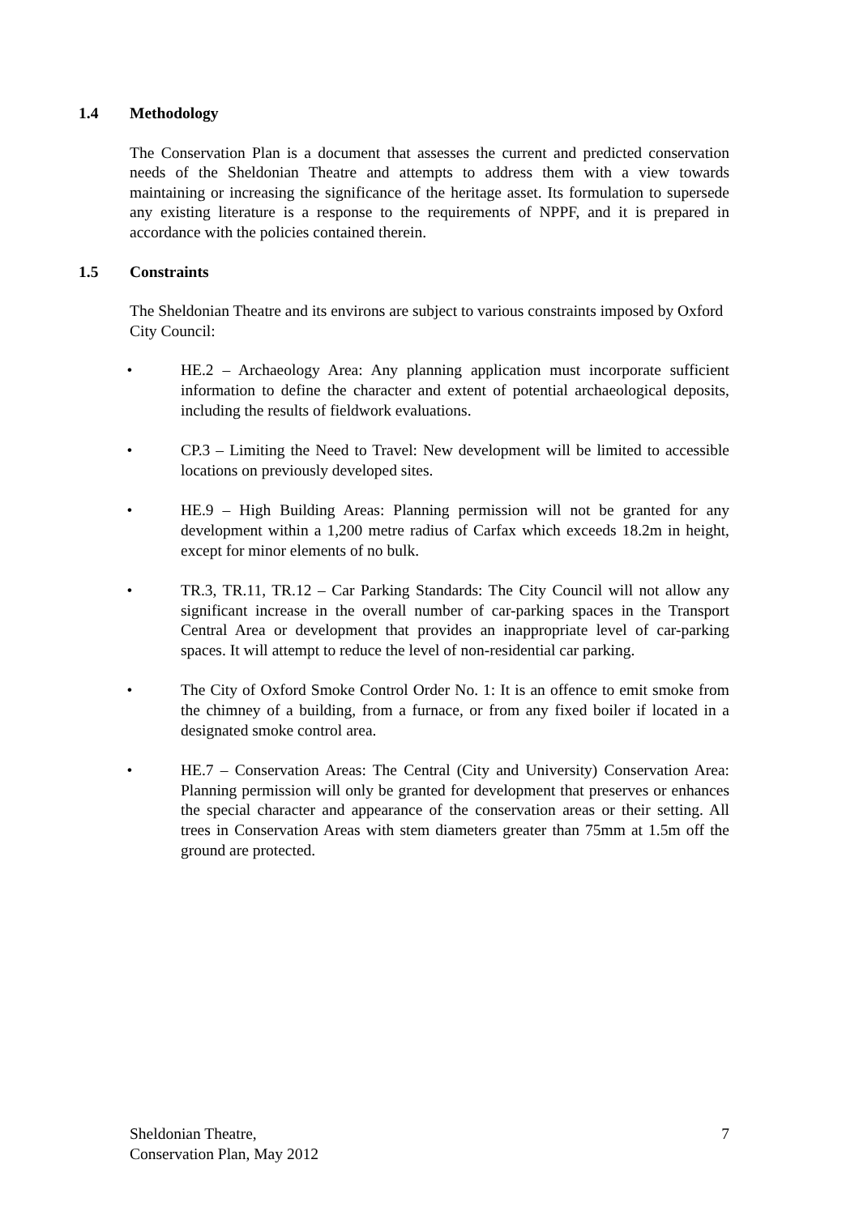1.4 Methodology
The Conservation Plan is a document that assesses the current and predicted conservation needs of the Sheldonian Theatre and attempts to address them with a view towards maintaining or increasing the significance of the heritage asset. Its formulation to supersede any existing literature is a response to the requirements of NPPF, and it is prepared in accordance with the policies contained therein.
1.5 Constraints
The Sheldonian Theatre and its environs are subject to various constraints imposed by Oxford City Council:
• HE.2 – Archaeology Area: Any planning application must incorporate sufficient information to define the character and extent of potential archaeological deposits, including the results of fieldwork evaluations.
• CP.3 – Limiting the Need to Travel: New development will be limited to accessible locations on previously developed sites.
• HE.9 – High Building Areas: Planning permission will not be granted for any development within a 1,200 metre radius of Carfax which exceeds 18.2m in height, except for minor elements of no bulk.
• TR.3, TR.11, TR.12 – Car Parking Standards: The City Council will not allow any significant increase in the overall number of car-parking spaces in the Transport Central Area or development that provides an inappropriate level of car-parking spaces. It will attempt to reduce the level of non-residential car parking.
• The City of Oxford Smoke Control Order No. 1: It is an offence to emit smoke from the chimney of a building, from a furnace, or from any fixed boiler if located in a designated smoke control area.
• HE.7 – Conservation Areas: The Central (City and University) Conservation Area: Planning permission will only be granted for development that preserves or enhances the special character and appearance of the conservation areas or their setting. All trees in Conservation Areas with stem diameters greater than 75mm at 1.5m off the ground are protected.
Sheldonian Theatre,
Conservation Plan, May 2012
7